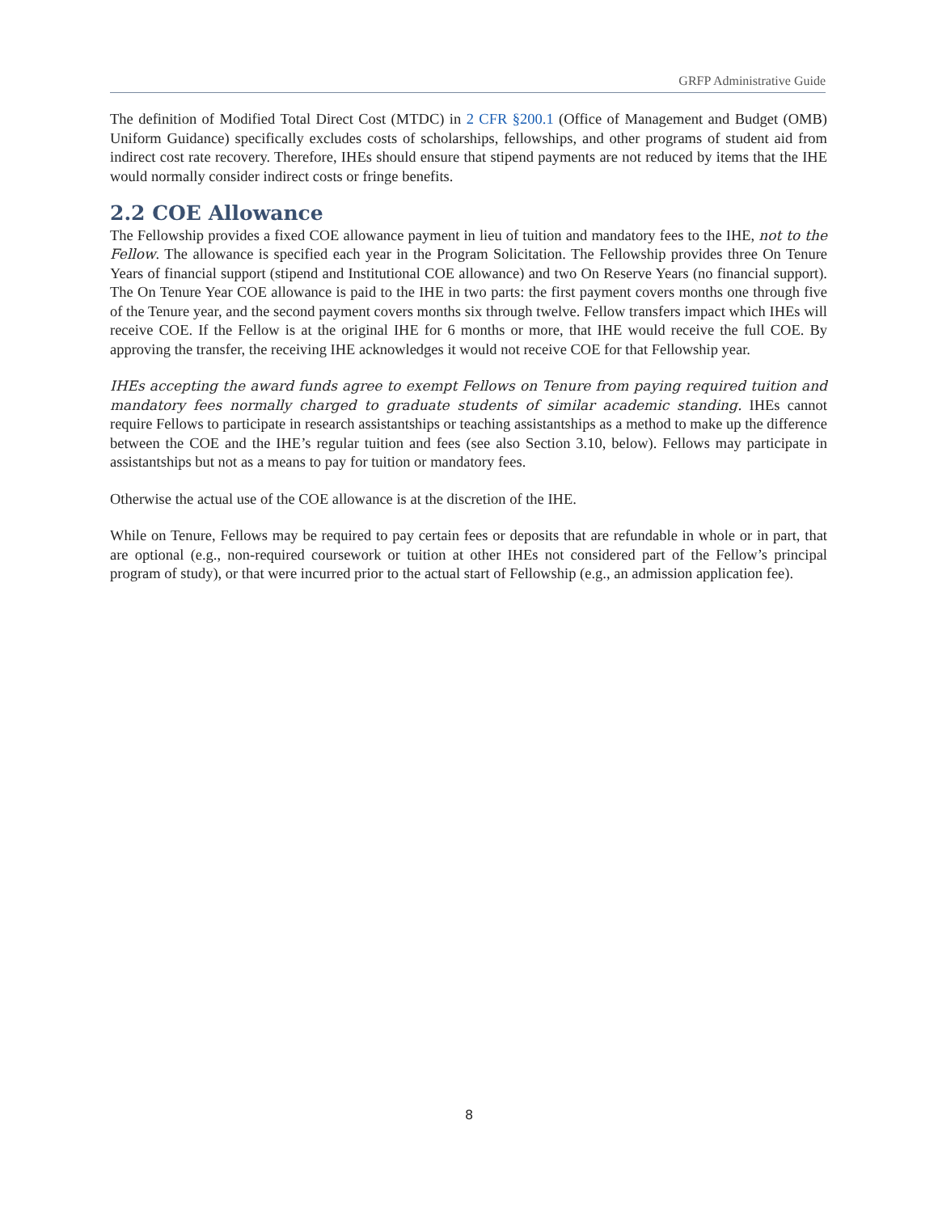GRFP Administrative Guide
The definition of Modified Total Direct Cost (MTDC) in 2 CFR §200.1 (Office of Management and Budget (OMB) Uniform Guidance) specifically excludes costs of scholarships, fellowships, and other programs of student aid from indirect cost rate recovery. Therefore, IHEs should ensure that stipend payments are not reduced by items that the IHE would normally consider indirect costs or fringe benefits.
2.2 COE Allowance
The Fellowship provides a fixed COE allowance payment in lieu of tuition and mandatory fees to the IHE, not to the Fellow. The allowance is specified each year in the Program Solicitation. The Fellowship provides three On Tenure Years of financial support (stipend and Institutional COE allowance) and two On Reserve Years (no financial support). The On Tenure Year COE allowance is paid to the IHE in two parts: the first payment covers months one through five of the Tenure year, and the second payment covers months six through twelve. Fellow transfers impact which IHEs will receive COE. If the Fellow is at the original IHE for 6 months or more, that IHE would receive the full COE. By approving the transfer, the receiving IHE acknowledges it would not receive COE for that Fellowship year.
IHEs accepting the award funds agree to exempt Fellows on Tenure from paying required tuition and mandatory fees normally charged to graduate students of similar academic standing. IHEs cannot require Fellows to participate in research assistantships or teaching assistantships as a method to make up the difference between the COE and the IHE’s regular tuition and fees (see also Section 3.10, below). Fellows may participate in assistantships but not as a means to pay for tuition or mandatory fees.
Otherwise the actual use of the COE allowance is at the discretion of the IHE.
While on Tenure, Fellows may be required to pay certain fees or deposits that are refundable in whole or in part, that are optional (e.g., non-required coursework or tuition at other IHEs not considered part of the Fellow’s principal program of study), or that were incurred prior to the actual start of Fellowship (e.g., an admission application fee).
8